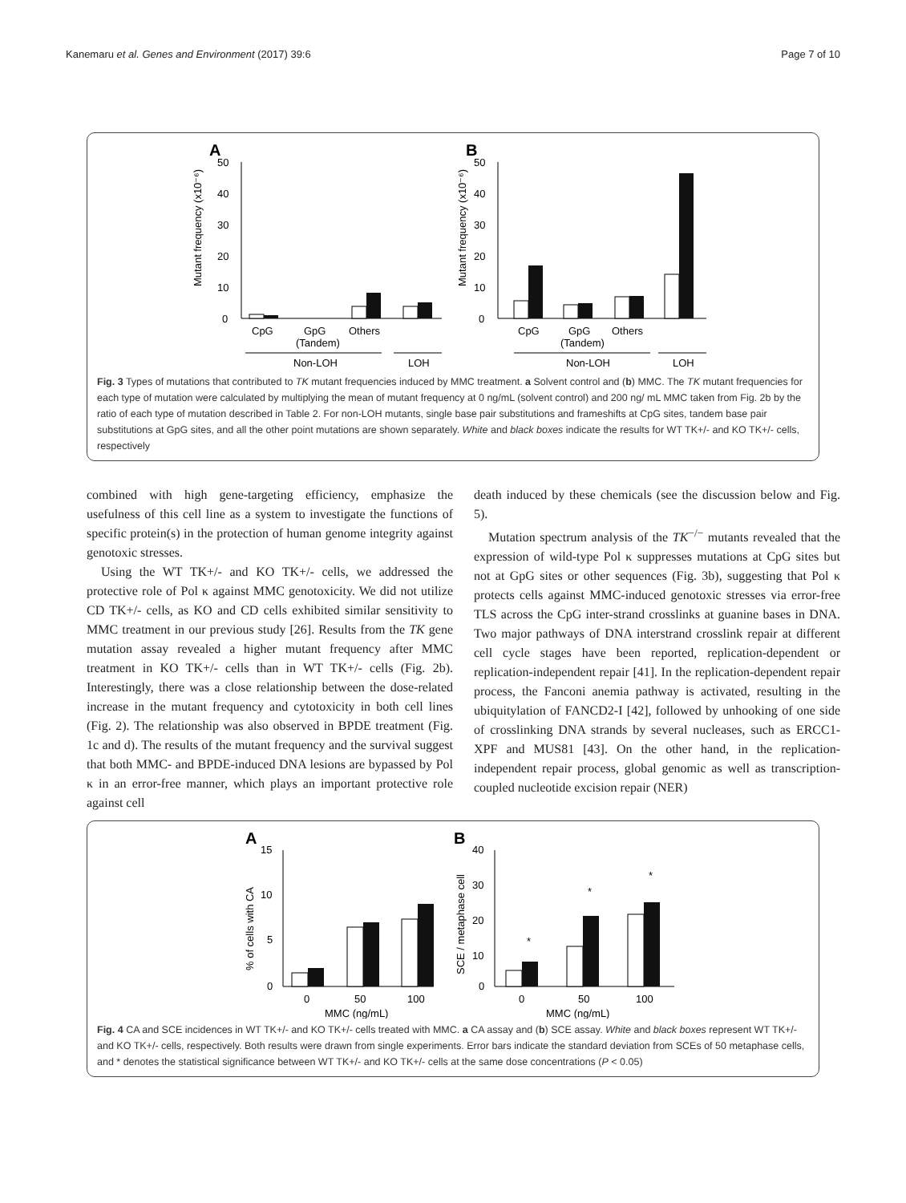Kanemaru et al. Genes and Environment (2017) 39:6 Page 7 of 10
A
B
50
40
30
20
10
0
50
40
30
20
10
0
Mutant frequency (x10⁻⁶)
Mutant frequency (x10⁻⁶)
CpG
GpG
(Tandem)
Others
CpG
GpG
(Tandem)
Others
Non-LOH
LOH
Non-LOH
LOH
Fig. 3 Types of mutations that contributed to TK mutant frequencies induced by MMC treatment. a Solvent control and (b) MMC. The TK mutant frequencies for each type of mutation were calculated by multiplying the mean of mutant frequency at 0 ng/mL (solvent control) and 200 ng/ mL MMC taken from Fig. 2b by the ratio of each type of mutation described in Table 2. For non-LOH mutants, single base pair substitutions and frameshifts at CpG sites, tandem base pair substitutions at GpG sites, and all the other point mutations are shown separately. White and black boxes indicate the results for WT TK+/- and KO TK+/- cells, respectively
combined with high gene-targeting efficiency, emphasize the usefulness of this cell line as a system to investigate the functions of specific protein(s) in the protection of human genome integrity against genotoxic stresses.
Using the WT TK+/- and KO TK+/- cells, we addressed the protective role of Pol κ against MMC genotoxicity. We did not utilize CD TK+/- cells, as KO and CD cells exhibited similar sensitivity to MMC treatment in our previous study [26]. Results from the TK gene mutation assay revealed a higher mutant frequency after MMC treatment in KO TK+/- cells than in WT TK+/- cells (Fig. 2b). Interestingly, there was a close relationship between the dose-related increase in the mutant frequency and cytotoxicity in both cell lines (Fig. 2). The relationship was also observed in BPDE treatment (Fig. 1c and d). The results of the mutant frequency and the survival suggest that both MMC- and BPDE-induced DNA lesions are bypassed by Pol κ in an error-free manner, which plays an important protective role against cell
death induced by these chemicals (see the discussion below and Fig. 5).
Mutation spectrum analysis of the TK<sup>−/−</sup> mutants revealed that the expression of wild-type Pol κ suppresses mutations at CpG sites but not at GpG sites or other sequences (Fig. 3b), suggesting that Pol κ protects cells against MMC-induced genotoxic stresses via error-free TLS across the CpG inter-strand crosslinks at guanine bases in DNA. Two major pathways of DNA interstrand crosslink repair at different cell cycle stages have been reported, replication-dependent or replication-independent repair [41]. In the replication-dependent repair process, the Fanconi anemia pathway is activated, resulting in the ubiquitylation of FANCD2-I [42], followed by unhooking of one side of crosslinking DNA strands by several nucleases, such as ERCC1-XPF and MUS81 [43]. On the other hand, in the replication-independent repair process, global genomic as well as transcription-coupled nucleotide excision repair (NER)
A
B
15
10
5
0
40
30
20
10
0
% of cells with CA
SCE / metaphase cell
0
50
100
MMC (ng/mL)
0
50
100
MMC (ng/mL)
*
*
*
Fig. 4 CA and SCE incidences in WT TK+/- and KO TK+/- cells treated with MMC. a CA assay and (b) SCE assay. White and black boxes represent WT TK+/- and KO TK+/- cells, respectively. Both results were drawn from single experiments. Error bars indicate the standard deviation from SCEs of 50 metaphase cells, and * denotes the statistical significance between WT TK+/- and KO TK+/- cells at the same dose concentrations (P < 0.05)